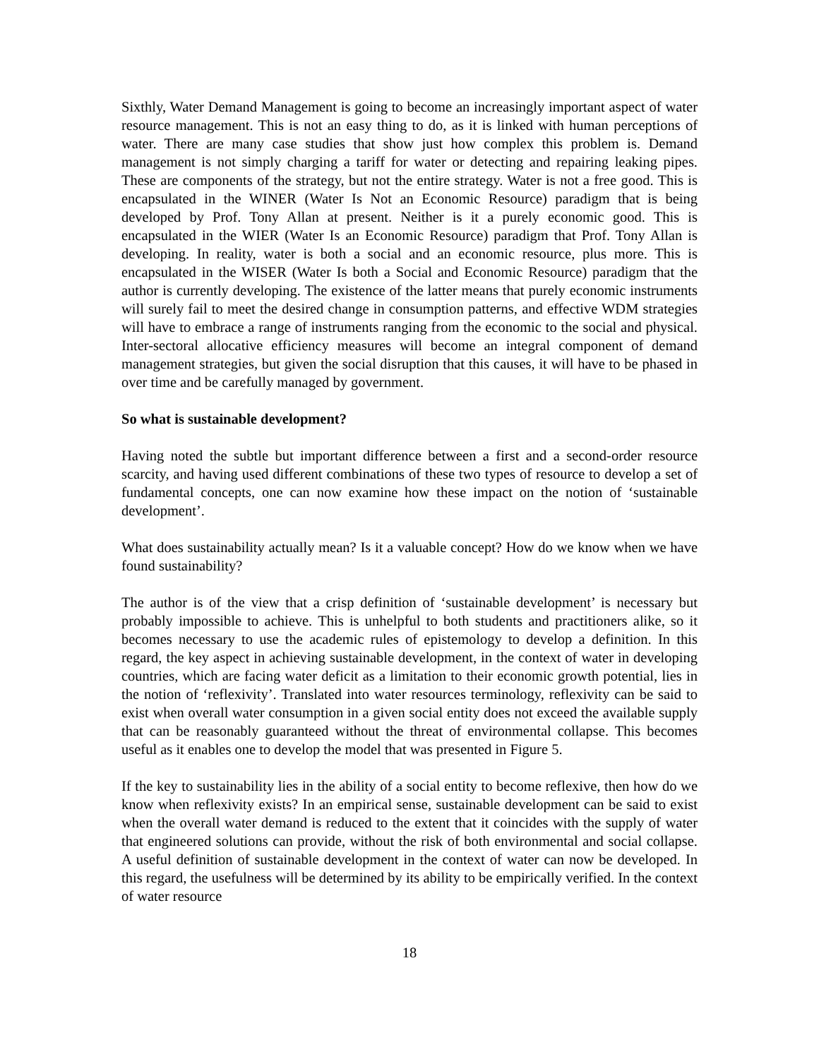Sixthly, Water Demand Management is going to become an increasingly important aspect of water resource management. This is not an easy thing to do, as it is linked with human perceptions of water. There are many case studies that show just how complex this problem is. Demand management is not simply charging a tariff for water or detecting and repairing leaking pipes. These are components of the strategy, but not the entire strategy. Water is not a free good. This is encapsulated in the WINER (Water Is Not an Economic Resource) paradigm that is being developed by Prof. Tony Allan at present. Neither is it a purely economic good. This is encapsulated in the WIER (Water Is an Economic Resource) paradigm that Prof. Tony Allan is developing. In reality, water is both a social and an economic resource, plus more. This is encapsulated in the WISER (Water Is both a Social and Economic Resource) paradigm that the author is currently developing. The existence of the latter means that purely economic instruments will surely fail to meet the desired change in consumption patterns, and effective WDM strategies will have to embrace a range of instruments ranging from the economic to the social and physical. Inter-sectoral allocative efficiency measures will become an integral component of demand management strategies, but given the social disruption that this causes, it will have to be phased in over time and be carefully managed by government.
So what is sustainable development?
Having noted the subtle but important difference between a first and a second-order resource scarcity, and having used different combinations of these two types of resource to develop a set of fundamental concepts, one can now examine how these impact on the notion of ‘sustainable development’.
What does sustainability actually mean? Is it a valuable concept? How do we know when we have found sustainability?
The author is of the view that a crisp definition of ‘sustainable development’ is necessary but probably impossible to achieve. This is unhelpful to both students and practitioners alike, so it becomes necessary to use the academic rules of epistemology to develop a definition. In this regard, the key aspect in achieving sustainable development, in the context of water in developing countries, which are facing water deficit as a limitation to their economic growth potential, lies in the notion of ‘reflexivity’. Translated into water resources terminology, reflexivity can be said to exist when overall water consumption in a given social entity does not exceed the available supply that can be reasonably guaranteed without the threat of environmental collapse. This becomes useful as it enables one to develop the model that was presented in Figure 5.
If the key to sustainability lies in the ability of a social entity to become reflexive, then how do we know when reflexivity exists? In an empirical sense, sustainable development can be said to exist when the overall water demand is reduced to the extent that it coincides with the supply of water that engineered solutions can provide, without the risk of both environmental and social collapse. A useful definition of sustainable development in the context of water can now be developed. In this regard, the usefulness will be determined by its ability to be empirically verified. In the context of water resource
18